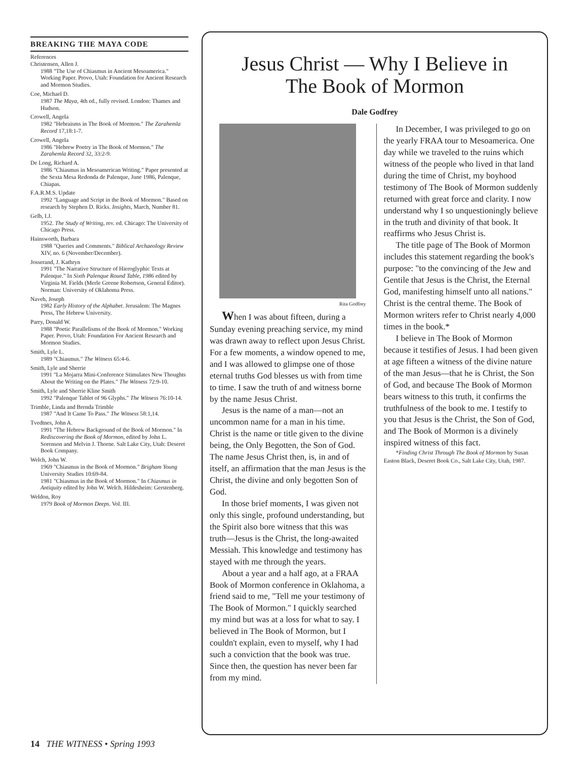BREAKING THE MAYA CODE
References
Christensen, Allen J.
1988 "The Use of Chiasmus in Ancient Mesoamerica." Working Paper. Provo, Utah: Foundation for Ancient Research and Mormon Studies.
Coe, Michael D.
1987 The Maya, 4th ed., fully revised. London: Thames and Hudson.
Crowell, Angela
1982 "Hebraisms in The Book of Mormon." The Zarahemla Record 17,18:1-7.
Crowell, Angela
1986 "Hebrew Poetry in The Book of Mormon." The Zarahemla Record 32, 33:2-9.
De Long, Richard A.
1986 "Chiasmus in Mesoamerican Writing." Paper presented at the Sexta Mesa Redonda de Palenque, June 1986, Palenque, Chiapas.
F.A.R.M.S. Update
1992 "Language and Script in the Book of Mormon." Based on research by Stephen D. Ricks. Insights, March, Number 81.
Gelb, I.J.
1952. The Study of Writing, rev. ed. Chicago: The University of Chicago Press.
Hainsworth, Barbara
1988 "Queries and Comments." Biblical Archaeology Review XIV, no. 6 (November/December).
Josserand, J. Kathryn
1991 "The Narrative Structure of Hieroglyphic Texts at Palenque." In Sixth Palenque Round Table, 1986 edited by Virginia M. Fields (Merle Greene Robertson, General Editor). Norman: University of Oklahoma Press.
Naveh, Joseph
1982 Early History of the Alphabet. Jerusalem: The Magnes Press, The Hebrew University.
Parry, Donald W.
1988 "Poetic Parallelisms of the Book of Mormon." Working Paper. Provo, Utah: Foundation For Ancient Research and Mormon Studies.
Smith, Lyle L.
1989 "Chiasmus." The Witness 65:4-6.
Smith, Lyle and Sherrie
1991 "La Mojarra Mini-Conference Stimulates New Thoughts About the Writing on the Plates." The Witness 72:9-10.
Smith, Lyle and Sherrie Kline Smith
1992 "Palenque Tablet of 96 Glyphs." The Witness 76:10-14.
Trimble, Linda and Brenda Trimble
1987 "And It Came To Pass." The Witness 58:1,14.
Tvedtnes, John A.
1991 "The Hebrew Background of the Book of Mormon." In Rediscovering the Book of Mormon, edited by John L. Sorenson and Melvin J. Thorne. Salt Lake City, Utah: Deseret Book Company.
Welch, John W.
1969 "Chiasmus in the Book of Mormon." Brigham Young University Studies 10:69-84.
1981 "Chiasmus in the Book of Mormon." In Chiasmus in Antiquity edited by John W. Welch. Hildesheim: Gerstenberg.
Weldon, Roy
1979 Book of Mormon Deeps. Vol. III.
Jesus Christ — Why I Believe in
The Book of Mormon
Dale Godfrey
Rita Godfrey
When I was about fifteen, during a Sunday evening preaching service, my mind was drawn away to reflect upon Jesus Christ. For a few moments, a window opened to me, and I was allowed to glimpse one of those eternal truths God blesses us with from time to time. I saw the truth of and witness borne by the name Jesus Christ.
Jesus is the name of a man—not an uncommon name for a man in his time. Christ is the name or title given to the divine being, the Only Begotten, the Son of God. The name Jesus Christ then, is, in and of itself, an affirmation that the man Jesus is the Christ, the divine and only begotten Son of God.
In those brief moments, I was given not only this single, profound understanding, but the Spirit also bore witness that this was truth—Jesus is the Christ, the long-awaited Messiah. This knowledge and testimony has stayed with me through the years.
About a year and a half ago, at a FRAA Book of Mormon conference in Oklahoma, a friend said to me, "Tell me your testimony of The Book of Mormon." I quickly searched my mind but was at a loss for what to say. I believed in The Book of Mormon, but I couldn't explain, even to myself, why I had such a conviction that the book was true. Since then, the question has never been far from my mind.
In December, I was privileged to go on the yearly FRAA tour to Mesoamerica. One day while we traveled to the ruins which witness of the people who lived in that land during the time of Christ, my boyhood testimony of The Book of Mormon suddenly returned with great force and clarity. I now understand why I so unquestioningly believe in the truth and divinity of that book. It reaffirms who Jesus Christ is.
The title page of The Book of Mormon includes this statement regarding the book's purpose: "to the convincing of the Jew and Gentile that Jesus is the Christ, the Eternal God, manifesting himself unto all nations." Christ is the central theme. The Book of Mormon writers refer to Christ nearly 4,000 times in the book.*
I believe in The Book of Mormon because it testifies of Jesus. I had been given at age fifteen a witness of the divine nature of the man Jesus—that he is Christ, the Son of God, and because The Book of Mormon bears witness to this truth, it confirms the truthfulness of the book to me. I testify to you that Jesus is the Christ, the Son of God, and The Book of Mormon is a divinely inspired witness of this fact.
*Finding Christ Through The Book of Mormon by Susan Easton Black, Deseret Book Co., Salt Lake City, Utah, 1987.
14 THE WITNESS • Spring 1993